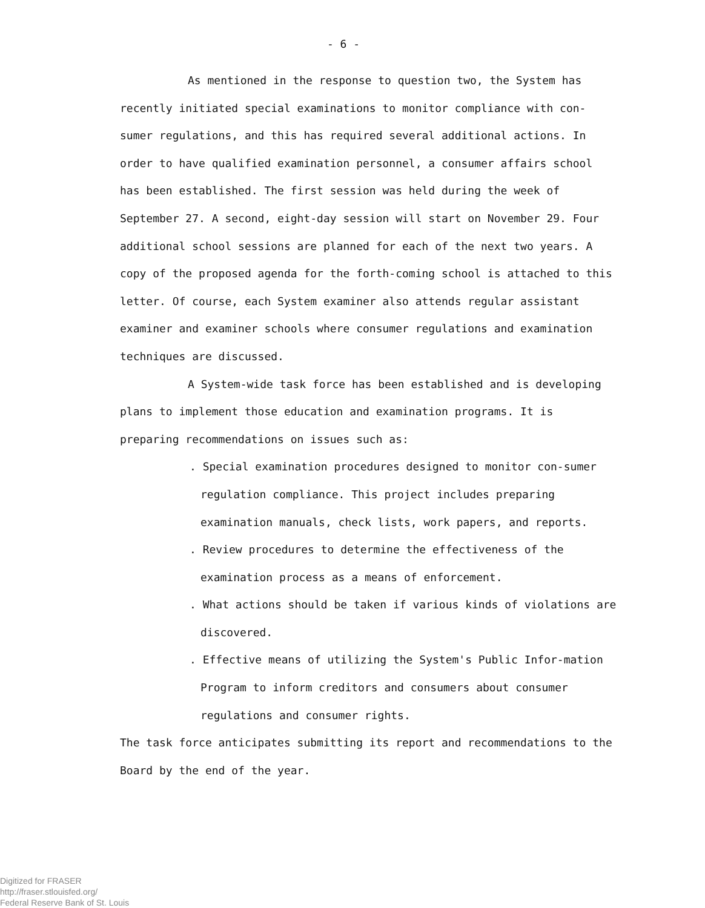- 6 -
As mentioned in the response to question two, the System has recently initiated special examinations to monitor compliance with con-sumer regulations, and this has required several additional actions. In order to have qualified examination personnel, a consumer affairs school has been established. The first session was held during the week of September 27. A second, eight-day session will start on November 29. Four additional school sessions are planned for each of the next two years. A copy of the proposed agenda for the forth-coming school is attached to this letter. Of course, each System examiner also attends regular assistant examiner and examiner schools where consumer regulations and examination techniques are discussed.
A System-wide task force has been established and is developing plans to implement those education and examination programs. It is preparing recommendations on issues such as:
. Special examination procedures designed to monitor con-sumer regulation compliance. This project includes preparing examination manuals, check lists, work papers, and reports.
. Review procedures to determine the effectiveness of the examination process as a means of enforcement.
. What actions should be taken if various kinds of violations are discovered.
. Effective means of utilizing the System's Public Infor-mation Program to inform creditors and consumers about consumer regulations and consumer rights.
The task force anticipates submitting its report and recommendations to the Board by the end of the year.
Digitized for FRASER
http://fraser.stlouisfed.org/
Federal Reserve Bank of St. Louis